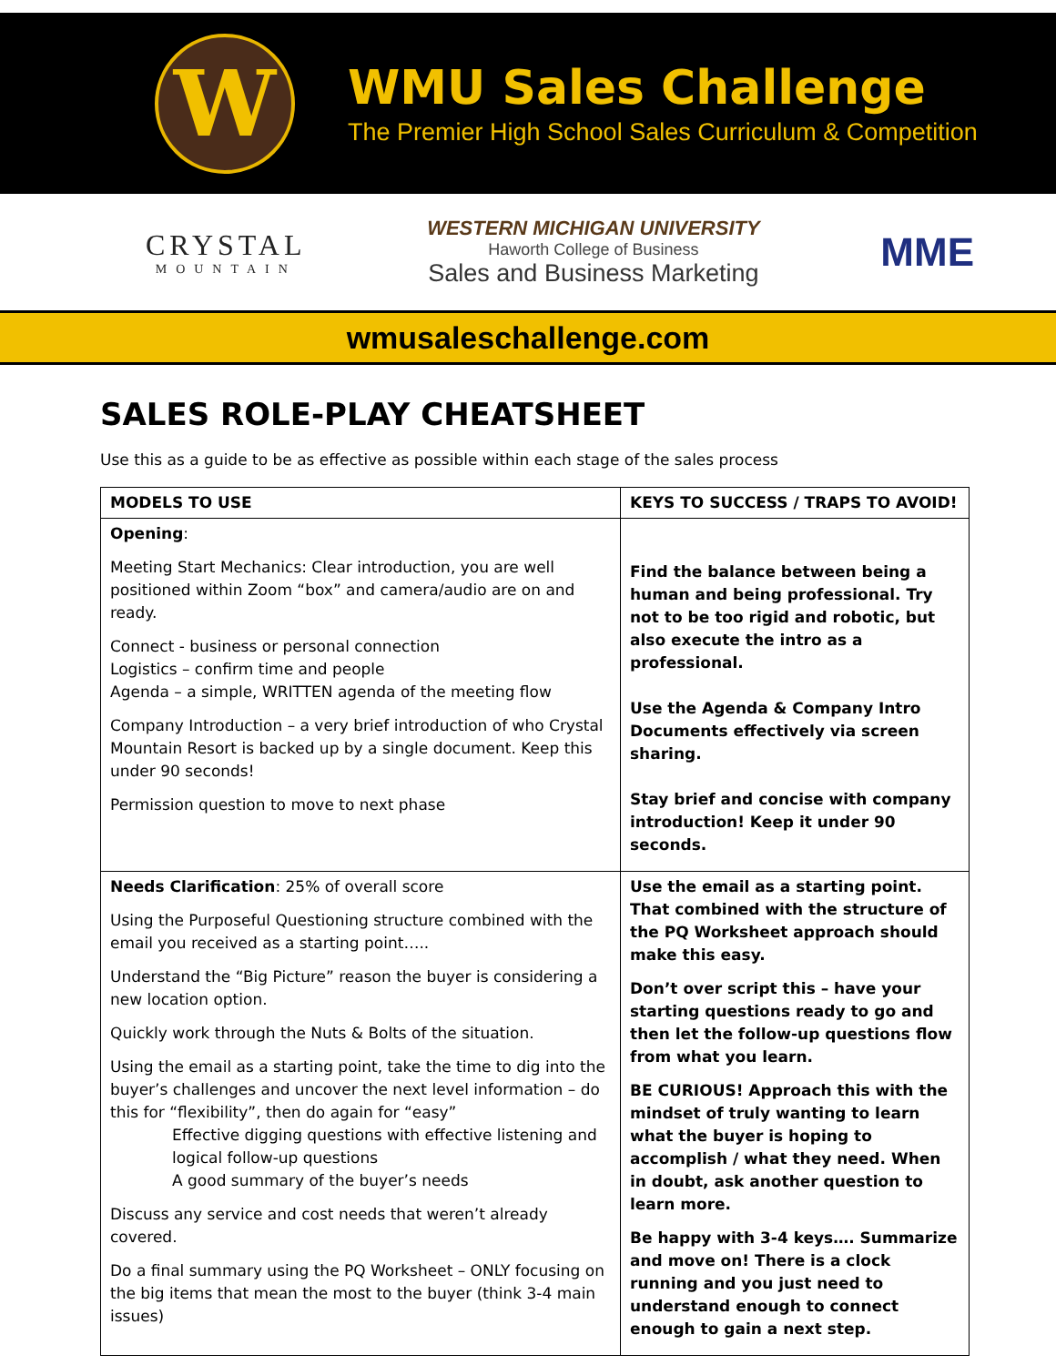W
WMU Sales Challenge
The Premier High School Sales Curriculum & Competition
CRYSTAL
MOUNTAIN
WESTERN MICHIGAN UNIVERSITY
Haworth College of Business
Sales and Business Marketing
MME
wmusaleschallenge.com
SALES ROLE-PLAY CHEATSHEET
Use this as a guide to be as effective as possible within each stage of the sales process
| MODELS TO USE | KEYS TO SUCCESS / TRAPS TO AVOID! |
| --- | --- |
| Opening : Meeting Start Mechanics: Clear introduction, you are well positioned within Zoom “box” and camera/audio are on and ready. Connect - business or personal connection Logistics – confirm time and people Agenda – a simple, WRITTEN agenda of the meeting flow Company Introduction – a very brief introduction of who Crystal Mountain Resort is backed up by a single document. Keep this under 90 seconds! Permission question to move to next phase | Find the balance between being a human and being professional. Try not to be too rigid and robotic, but also execute the intro as a professional. Use the Agenda & Company Intro Documents effectively via screen sharing. Stay brief and concise with company introduction! Keep it under 90 seconds. |
| Needs Clarification : 25% of overall score Using the Purposeful Questioning structure combined with the email you received as a starting point….. Understand the “Big Picture” reason the buyer is considering a new location option. Quickly work through the Nuts & Bolts of the situation. Using the email as a starting point, take the time to dig into the buyer’s challenges and uncover the next level information – do this for “flexibility”, then do again for “easy” Effective digging questions with effective listening and logical follow-up questions A good summary of the buyer’s needs Discuss any service and cost needs that weren’t already covered. Do a final summary using the PQ Worksheet – ONLY focusing on the big items that mean the most to the buyer (think 3-4 main issues) | Use the email as a starting point. That combined with the structure of the PQ Worksheet approach should make this easy. Don’t over script this – have your starting questions ready to go and then let the follow-up questions flow from what you learn. BE CURIOUS! Approach this with the mindset of truly wanting to learn what the buyer is hoping to accomplish / what they need. When in doubt, ask another question to learn more. Be happy with 3-4 keys…. Summarize and move on! There is a clock running and you just need to understand enough to connect enough to gain a next step. |